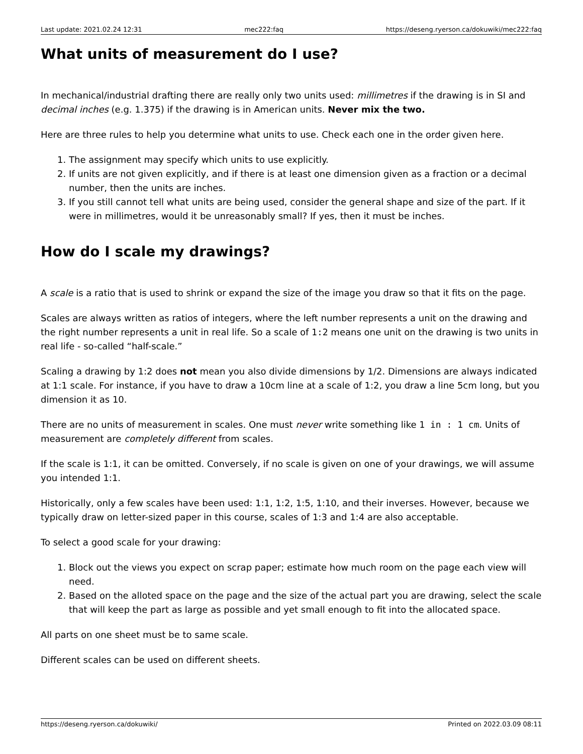Last update: 2021.02.24 12:31 mec222:faq https://deseng.ryerson.ca/dokuwiki/mec222:faq
What units of measurement do I use?
In mechanical/industrial drafting there are really only two units used: millimetres if the drawing is in SI and decimal inches (e.g. 1.375) if the drawing is in American units. Never mix the two.
Here are three rules to help you determine what units to use. Check each one in the order given here.
1. The assignment may specify which units to use explicitly.
2. If units are not given explicitly, and if there is at least one dimension given as a fraction or a decimal number, then the units are inches.
3. If you still cannot tell what units are being used, consider the general shape and size of the part. If it were in millimetres, would it be unreasonably small? If yes, then it must be inches.
How do I scale my drawings?
A scale is a ratio that is used to shrink or expand the size of the image you draw so that it fits on the page.
Scales are always written as ratios of integers, where the left number represents a unit on the drawing and the right number represents a unit in real life. So a scale of 1:2 means one unit on the drawing is two units in real life - so-called “half-scale.”
Scaling a drawing by 1:2 does not mean you also divide dimensions by 1/2. Dimensions are always indicated at 1:1 scale. For instance, if you have to draw a 10cm line at a scale of 1:2, you draw a line 5cm long, but you dimension it as 10.
There are no units of measurement in scales. One must never write something like 1 in : 1 cm. Units of measurement are completely different from scales.
If the scale is 1:1, it can be omitted. Conversely, if no scale is given on one of your drawings, we will assume you intended 1:1.
Historically, only a few scales have been used: 1:1, 1:2, 1:5, 1:10, and their inverses. However, because we typically draw on letter-sized paper in this course, scales of 1:3 and 1:4 are also acceptable.
To select a good scale for your drawing:
1. Block out the views you expect on scrap paper; estimate how much room on the page each view will need.
2. Based on the alloted space on the page and the size of the actual part you are drawing, select the scale that will keep the part as large as possible and yet small enough to fit into the allocated space.
All parts on one sheet must be to same scale.
Different scales can be used on different sheets.
https://deseng.ryerson.ca/dokuwiki/ Printed on 2022.03.09 08:11